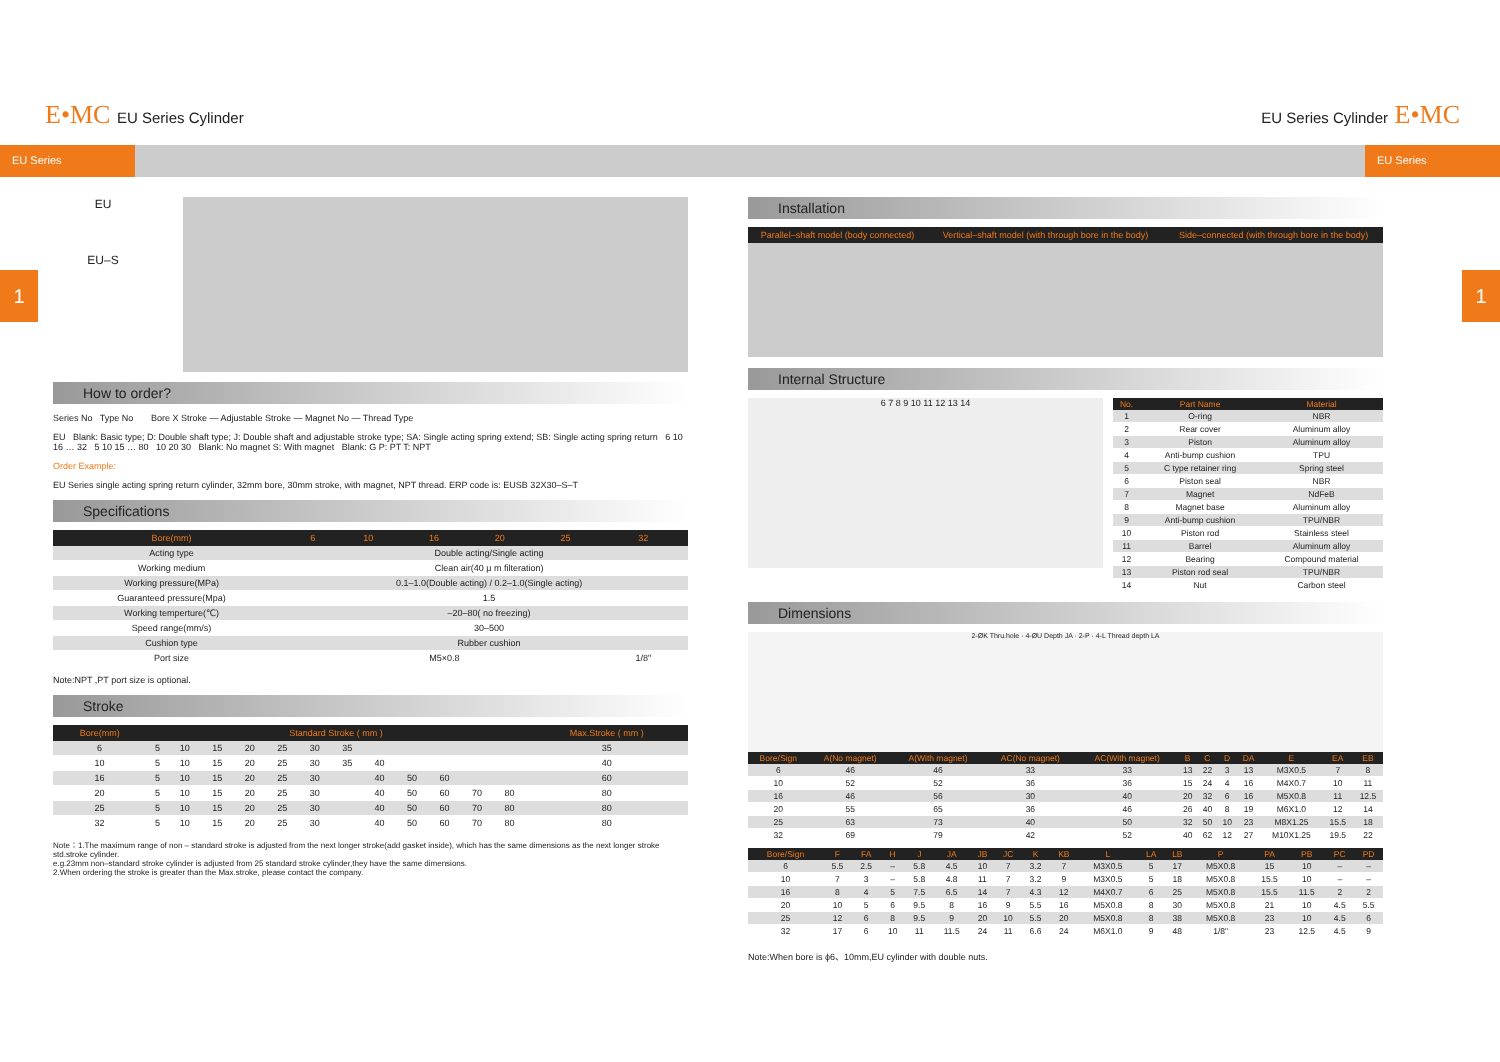E•MC EU Series Cylinder EU Series Cylinder E•MC
EU Series EU Series
1 1
EU
EU–S
How to order?
Series No Type No Bore X Stroke — Adjustable Stroke — Magnet No — Thread Type
EU Blank: Basic type; D: Double shaft type; J: Double shaft and adjustable stroke type; SA: Single acting spring extend; SB: Single acting spring return 6 10 16 … 32 5 10 15 … 80 10 20 30 Blank: No magnet S: With magnet Blank: G P: PT T: NPT
Order Example:
EU Series single acting spring return cylinder, 32mm bore, 30mm stroke, with magnet, NPT thread. ERP code is: EUSB 32X30–S–T
Specifications
| Bore(mm) | 6 | 10 | 16 | 20 | 25 | 32 |
| --- | --- | --- | --- | --- | --- | --- |
| Acting type | Double acting/Single acting | | | | | |
| Working medium | Clean air(40 μ m filteration) | | | | | |
| Working pressure(MPa) | 0.1–1.0(Double acting) / 0.2–1.0(Single acting) | | | | | |
| Guaranteed pressure(Mpa) | 1.5 | | | | | |
| Working temperture(℃) | –20–80( no freezing) | | | | | |
| Speed range(mm/s) | 30–500 | | | | | |
| Cushion type | Rubber cushion | | | | | |
| Port size | M5×0.8 | | | | | 1/8" |
Note:NPT ,PT port size is optional.
Stroke
| Bore(mm) | Standard Stroke ( mm ) | | | | | | | | | | | | Max.Stroke ( mm ) |
| --- | --- | --- | --- | --- | --- | --- | --- | --- | --- | --- | --- | --- | --- |
| 6 | 5 | 10 | 15 | 20 | 25 | 30 | 35 | | | | | | 35 |
| 10 | 5 | 10 | 15 | 20 | 25 | 30 | 35 | 40 | | | | | 40 |
| 16 | 5 | 10 | 15 | 20 | 25 | 30 | | 40 | 50 | 60 | | | 60 |
| 20 | 5 | 10 | 15 | 20 | 25 | 30 | | 40 | 50 | 60 | 70 | 80 | 80 |
| 25 | 5 | 10 | 15 | 20 | 25 | 30 | | 40 | 50 | 60 | 70 | 80 | 80 |
| 32 | 5 | 10 | 15 | 20 | 25 | 30 | | 40 | 50 | 60 | 70 | 80 | 80 |
Note：1.The maximum range of non – standard stroke is adjusted from the next longer stroke(add gasket inside), which has the same dimensions as the next longer stroke std.stroke cylinder.
e.g.23mm non–standard stroke cylinder is adjusted from 25 standard stroke cylinder,they have the same dimensions.
2.When ordering the stroke is greater than the Max.stroke, please contact the company.
Installation
| Parallel–shaft model (body connected) | Vertical–shaft model (with through bore in the body) | Side–connected (with through bore in the body) |
| --- | --- | --- |
Internal Structure
6 7 8 9 10 11 12 13 14
| No. | Part Name | Material |
| --- | --- | --- |
| 1 | O-ring | NBR |
| 2 | Rear cover | Aluminum alloy |
| 3 | Piston | Aluminum alloy |
| 4 | Anti-bump cushion | TPU |
| 5 | C type retainer ring | Spring steel |
| 6 | Piston seal | NBR |
| 7 | Magnet | NdFeB |
| 8 | Magnet base | Aluminum alloy |
| 9 | Anti-bump cushion | TPU/NBR |
| 10 | Piston rod | Stainless steel |
| 11 | Barrel | Aluminum alloy |
| 12 | Bearing | Compound material |
| 13 | Piston rod seal | TPU/NBR |
| 14 | Nut | Carbon steel |
Dimensions
2-ØK Thru.hole · 4-ØU Depth JA · 2-P · 4-L Thread depth LA
| Bore/Sign | A(No magnet) | A(With magnet) | AC(No magnet) | AC(With magnet) | B | C | D | DA | E | EA | EB |
| --- | --- | --- | --- | --- | --- | --- | --- | --- | --- | --- | --- |
| 6 | 46 | 46 | 33 | 33 | 13 | 22 | 3 | 13 | M3X0.5 | 7 | 8 |
| 10 | 52 | 52 | 36 | 36 | 15 | 24 | 4 | 16 | M4X0.7 | 10 | 11 |
| 16 | 46 | 56 | 30 | 40 | 20 | 32 | 6 | 16 | M5X0.8 | 11 | 12.5 |
| 20 | 55 | 65 | 36 | 46 | 26 | 40 | 8 | 19 | M6X1.0 | 12 | 14 |
| 25 | 63 | 73 | 40 | 50 | 32 | 50 | 10 | 23 | M8X1.25 | 15.5 | 18 |
| 32 | 69 | 79 | 42 | 52 | 40 | 62 | 12 | 27 | M10X1.25 | 19.5 | 22 |
| Bore/Sign | F | FA | H | J | JA | JB | JC | K | KB | L | LA | LB | P | PA | PB | PC | PD |
| --- | --- | --- | --- | --- | --- | --- | --- | --- | --- | --- | --- | --- | --- | --- | --- | --- | --- |
| 6 | 5.5 | 2.5 | – | 5.8 | 4.5 | 10 | 7 | 3.2 | 7 | M3X0.5 | 5 | 17 | M5X0.8 | 15 | 10 | – | – |
| 10 | 7 | 3 | – | 5.8 | 4.8 | 11 | 7 | 3.2 | 9 | M3X0.5 | 5 | 18 | M5X0.8 | 15.5 | 10 | – | – |
| 16 | 8 | 4 | 5 | 7.5 | 6.5 | 14 | 7 | 4.3 | 12 | M4X0.7 | 6 | 25 | M5X0.8 | 15.5 | 11.5 | 2 | 2 |
| 20 | 10 | 5 | 6 | 9.5 | 8 | 16 | 9 | 5.5 | 16 | M5X0.8 | 8 | 30 | M5X0.8 | 21 | 10 | 4.5 | 5.5 |
| 25 | 12 | 6 | 8 | 9.5 | 9 | 20 | 10 | 5.5 | 20 | M5X0.8 | 8 | 38 | M5X0.8 | 23 | 10 | 4.5 | 6 |
| 32 | 17 | 6 | 10 | 11 | 11.5 | 24 | 11 | 6.6 | 24 | M6X1.0 | 9 | 48 | 1/8" | 23 | 12.5 | 4.5 | 9 |
Note:When bore is ϕ6、10mm,EU cylinder with double nuts.